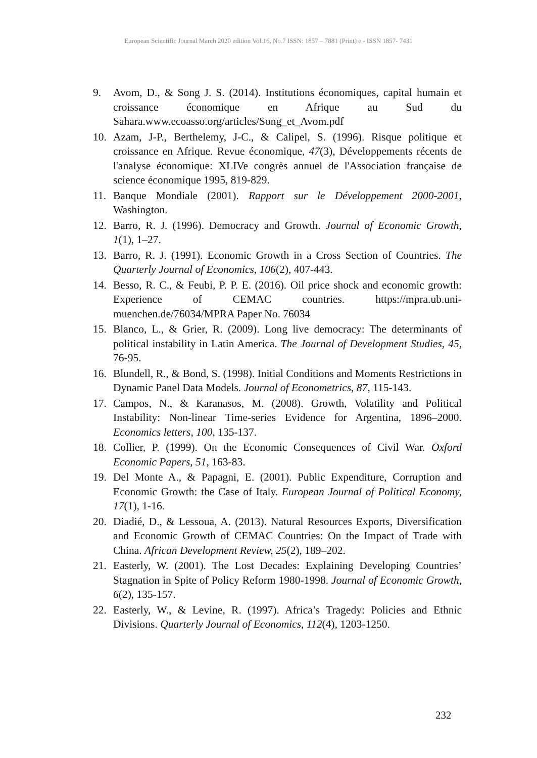European Scientific Journal March 2020 edition Vol.16, No.7 ISSN: 1857 – 7881 (Print) e - ISSN 1857- 7431
9. Avom, D., & Song J. S. (2014). Institutions économiques, capital humain et croissance économique en Afrique au Sud du Sahara.www.ecoasso.org/articles/Song_et_Avom.pdf
10. Azam, J-P., Berthelemy, J-C., & Calipel, S. (1996). Risque politique et croissance en Afrique. Revue économique, 47(3), Développements récents de l'analyse économique: XLIVe congrès annuel de l'Association française de science économique 1995, 819-829.
11. Banque Mondiale (2001). Rapport sur le Développement 2000-2001, Washington.
12. Barro, R. J. (1996). Democracy and Growth. Journal of Economic Growth, 1(1), 1–27.
13. Barro, R. J. (1991). Economic Growth in a Cross Section of Countries. The Quarterly Journal of Economics, 106(2), 407-443.
14. Besso, R. C., & Feubi, P. P. E. (2016). Oil price shock and economic growth: Experience of CEMAC countries. https://mpra.ub.uni-muenchen.de/76034/MPRA Paper No. 76034
15. Blanco, L., & Grier, R. (2009). Long live democracy: The determinants of political instability in Latin America. The Journal of Development Studies, 45, 76-95.
16. Blundell, R., & Bond, S. (1998). Initial Conditions and Moments Restrictions in Dynamic Panel Data Models. Journal of Econometrics, 87, 115-143.
17. Campos, N., & Karanasos, M. (2008). Growth, Volatility and Political Instability: Non-linear Time-series Evidence for Argentina, 1896–2000. Economics letters, 100, 135-137.
18. Collier, P. (1999). On the Economic Consequences of Civil War. Oxford Economic Papers, 51, 163-83.
19. Del Monte A., & Papagni, E. (2001). Public Expenditure, Corruption and Economic Growth: the Case of Italy. European Journal of Political Economy, 17(1), 1-16.
20. Diadié, D., & Lessoua, A. (2013). Natural Resources Exports, Diversification and Economic Growth of CEMAC Countries: On the Impact of Trade with China. African Development Review, 25(2), 189–202.
21. Easterly, W. (2001). The Lost Decades: Explaining Developing Countries’ Stagnation in Spite of Policy Reform 1980-1998. Journal of Economic Growth, 6(2), 135-157.
22. Easterly, W., & Levine, R. (1997). Africa’s Tragedy: Policies and Ethnic Divisions. Quarterly Journal of Economics, 112(4), 1203-1250.
232